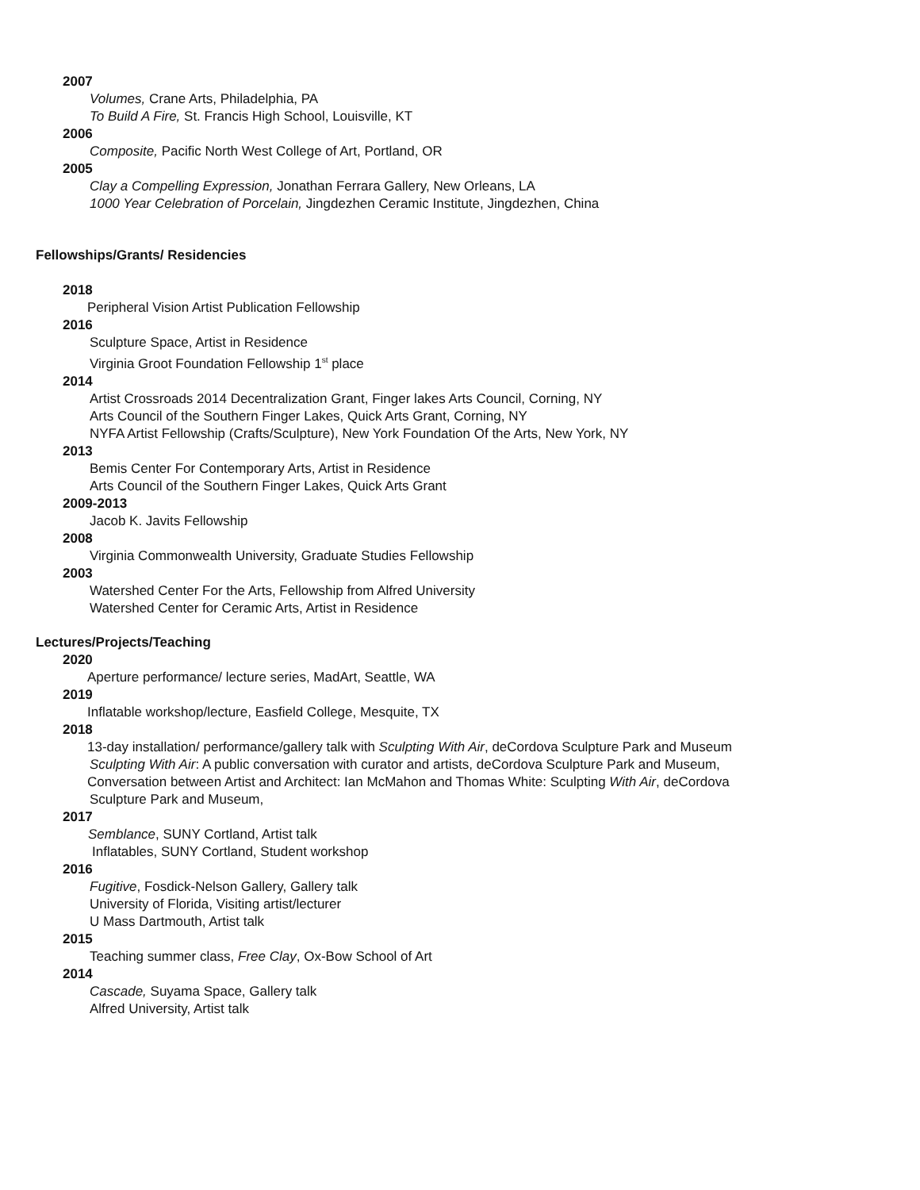2007
Volumes, Crane Arts, Philadelphia, PA
To Build A Fire, St. Francis High School, Louisville, KT
2006
Composite, Pacific North West College of Art, Portland, OR
2005
Clay a Compelling Expression, Jonathan Ferrara Gallery, New Orleans, LA
1000 Year Celebration of Porcelain, Jingdezhen Ceramic Institute, Jingdezhen, China
Fellowships/Grants/ Residencies
2018
Peripheral Vision Artist Publication Fellowship
2016
Sculpture Space, Artist in Residence
Virginia Groot Foundation Fellowship 1<sup>st</sup> place
2014
Artist Crossroads 2014 Decentralization Grant, Finger lakes Arts Council, Corning, NY
Arts Council of the Southern Finger Lakes, Quick Arts Grant, Corning, NY
NYFA Artist Fellowship (Crafts/Sculpture), New York Foundation Of the Arts, New York, NY
2013
Bemis Center For Contemporary Arts, Artist in Residence
Arts Council of the Southern Finger Lakes, Quick Arts Grant
2009-2013
Jacob K. Javits Fellowship
2008
Virginia Commonwealth University, Graduate Studies Fellowship
2003
Watershed Center For the Arts, Fellowship from Alfred University
Watershed Center for Ceramic Arts, Artist in Residence
Lectures/Projects/Teaching
2020
Aperture performance/ lecture series, MadArt, Seattle, WA
2019
Inflatable workshop/lecture, Easfield College, Mesquite, TX
2018
13-day installation/ performance/gallery talk with Sculpting With Air, deCordova Sculpture Park and Museum
Sculpting With Air: A public conversation with curator and artists, deCordova Sculpture Park and Museum,
Conversation between Artist and Architect: Ian McMahon and Thomas White: Sculpting With Air, deCordova
Sculpture Park and Museum,
2017
Semblance, SUNY Cortland, Artist talk
Inflatables, SUNY Cortland, Student workshop
2016
Fugitive, Fosdick-Nelson Gallery, Gallery talk
University of Florida, Visiting artist/lecturer
U Mass Dartmouth, Artist talk
2015
Teaching summer class, Free Clay, Ox-Bow School of Art
2014
Cascade, Suyama Space, Gallery talk
Alfred University, Artist talk